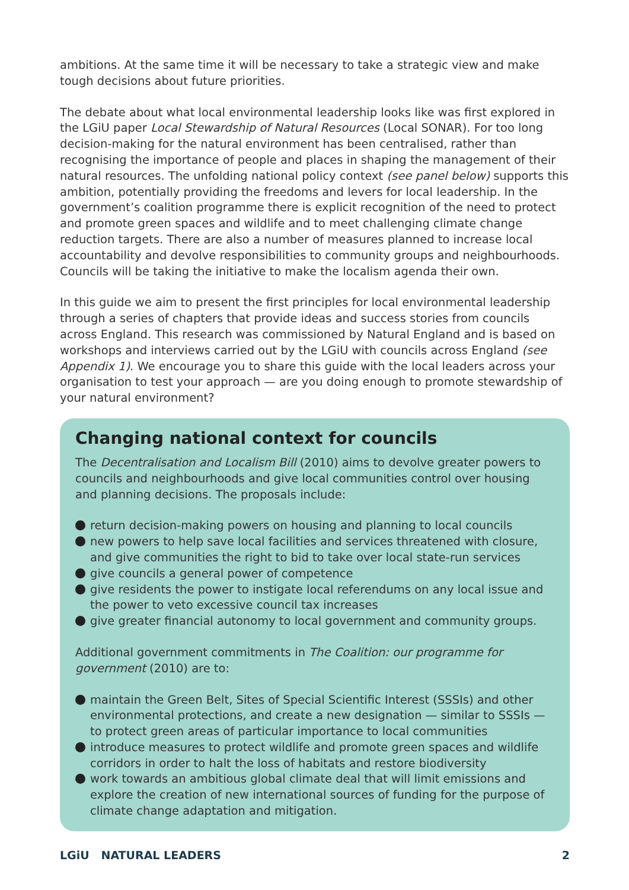ambitions. At the same time it will be necessary to take a strategic view and make tough decisions about future priorities.
The debate about what local environmental leadership looks like was first explored in the LGiU paper Local Stewardship of Natural Resources (Local SONAR). For too long decision-making for the natural environment has been centralised, rather than recognising the importance of people and places in shaping the management of their natural resources. The unfolding national policy context (see panel below) supports this ambition, potentially providing the freedoms and levers for local leadership. In the government’s coalition programme there is explicit recognition of the need to protect and promote green spaces and wildlife and to meet challenging climate change reduction targets. There are also a number of measures planned to increase local accountability and devolve responsibilities to community groups and neighbourhoods. Councils will be taking the initiative to make the localism agenda their own.
In this guide we aim to present the first principles for local environmental leadership through a series of chapters that provide ideas and success stories from councils across England. This research was commissioned by Natural England and is based on workshops and interviews carried out by the LGiU with councils across England (see Appendix 1). We encourage you to share this guide with the local leaders across your organisation to test your approach — are you doing enough to promote stewardship of your natural environment?
Changing national context for councils
The Decentralisation and Localism Bill (2010) aims to devolve greater powers to councils and neighbourhoods and give local communities control over housing and planning decisions. The proposals include:
return decision-making powers on housing and planning to local councils
new powers to help save local facilities and services threatened with closure, and give communities the right to bid to take over local state-run services
give councils a general power of competence
give residents the power to instigate local referendums on any local issue and the power to veto excessive council tax increases
give greater financial autonomy to local government and community groups.
Additional government commitments in The Coalition: our programme for government (2010) are to:
maintain the Green Belt, Sites of Special Scientific Interest (SSSIs) and other environmental protections, and create a new designation — similar to SSSIs — to protect green areas of particular importance to local communities
introduce measures to protect wildlife and promote green spaces and wildlife corridors in order to halt the loss of habitats and restore biodiversity
work towards an ambitious global climate deal that will limit emissions and explore the creation of new international sources of funding for the purpose of climate change adaptation and mitigation.
LGiU NATURAL LEADERS 2